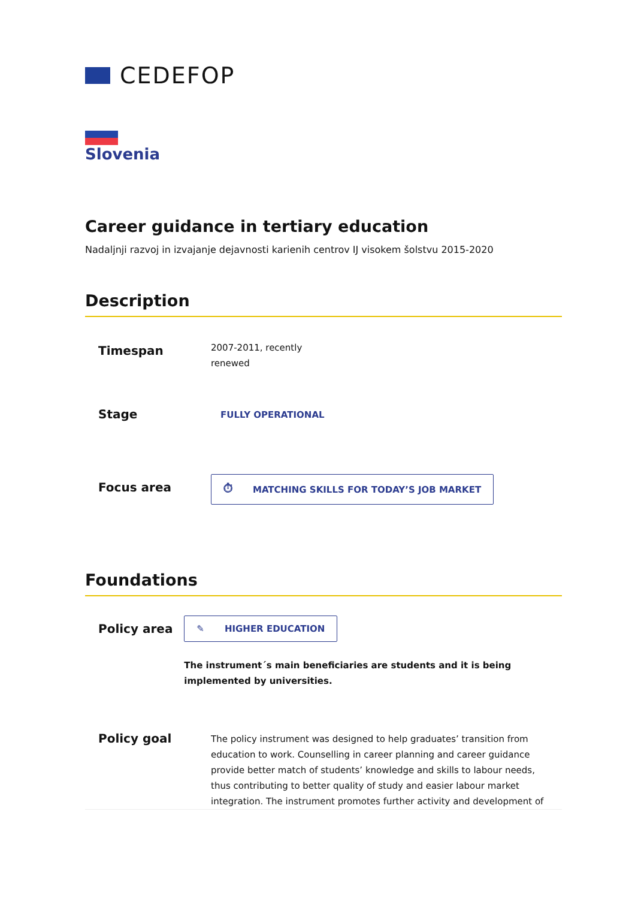CEDEFOP
Slovenia
Career guidance in tertiary education
Nadaljnji razvoj in izvajanje dejavnosti karienih centrov IJ visokem šolstvu 2015-2020
Description
Timespan
2007-2011, recently
renewed
Stage
FULLY OPERATIONAL
Focus area
⏱ MATCHING SKILLS FOR TODAY’S JOB MARKET
Foundations
Policy area
✎ HIGHER EDUCATION
The instrument´s main beneficiaries are students and it is being implemented by universities.
Policy goal
The policy instrument was designed to help graduates’ transition from education to work. Counselling in career planning and career guidance provide better match of students’ knowledge and skills to labour needs, thus contributing to better quality of study and easier labour market integration. The instrument promotes further activity and development of